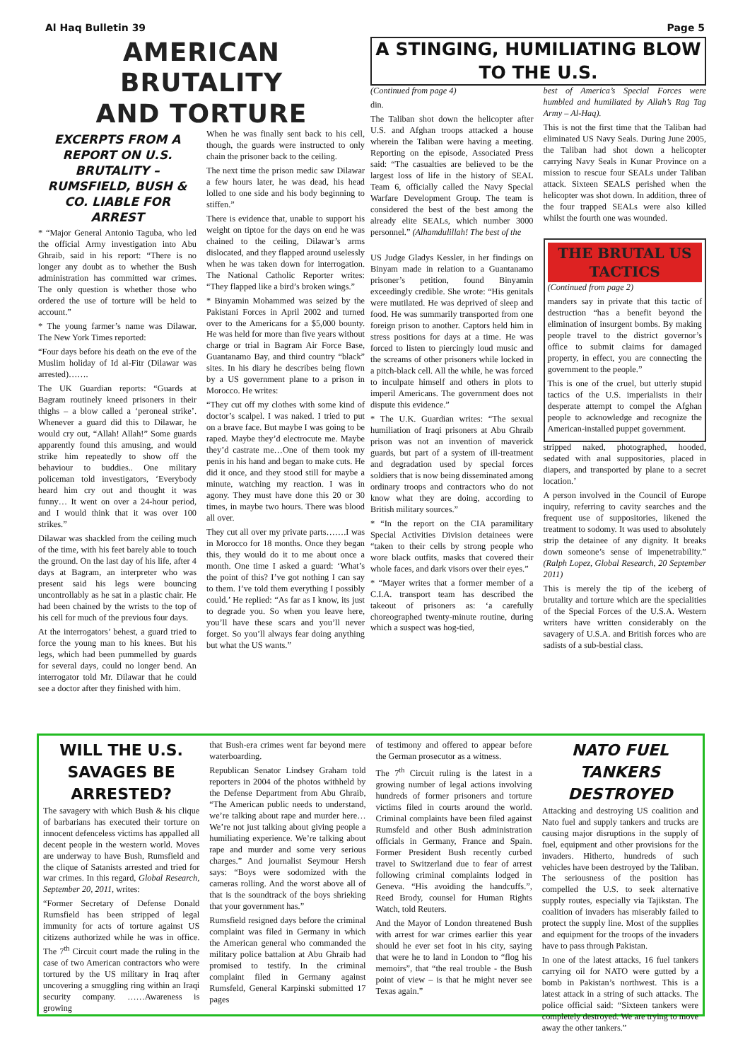Al Haq Bulletin 39 Page 5
AMERICAN BRUTALITY
AND TORTURE
EXCERPTS FROM A REPORT ON U.S. BRUTALITY – RUMSFIELD, BUSH & CO. LIABLE FOR ARREST
* “Major General Antonio Taguba, who led the official Army investigation into Abu Ghraib, said in his report: “There is no longer any doubt as to whether the Bush administration has committed war crimes. The only question is whether those who ordered the use of torture will be held to account.”
* The young farmer’s name was Dilawar. The New York Times reported:
“Four days before his death on the eve of the Muslim holiday of Id al-Fitr (Dilawar was arrested)…….
The UK Guardian reports: “Guards at Bagram routinely kneed prisoners in their thighs – a blow called a ‘peroneal strike’. Whenever a guard did this to Dilawar, he would cry out, “Allah! Allah!” Some guards apparently found this amusing, and would strike him repeatedly to show off the behaviour to buddies.. One military policeman told investigators, ‘Everybody heard him cry out and thought it was funny… It went on over a 24-hour period, and I would think that it was over 100 strikes.”
Dilawar was shackled from the ceiling much of the time, with his feet barely able to touch the ground. On the last day of his life, after 4 days at Bagram, an interpreter who was present said his legs were bouncing uncontrollably as he sat in a plastic chair. He had been chained by the wrists to the top of his cell for much of the previous four days.
At the interrogators’ behest, a guard tried to force the young man to his knees. But his legs, which had been pummelled by guards for several days, could no longer bend. An interrogator told Mr. Dilawar that he could see a doctor after they finished with him.
When he was finally sent back to his cell, though, the guards were instructed to only chain the prisoner back to the ceiling.
The next time the prison medic saw Dilawar a few hours later, he was dead, his head lolled to one side and his body beginning to stiffen.”
There is evidence that, unable to support his weight on tiptoe for the days on end he was chained to the ceiling, Dilawar’s arms dislocated, and they flapped around uselessly when he was taken down for interrogation. The National Catholic Reporter writes: “They flapped like a bird’s broken wings.”
* Binyamin Mohammed was seized by the Pakistani Forces in April 2002 and turned over to the Americans for a $5,000 bounty. He was held for more than five years without charge or trial in Bagram Air Force Base, Guantanamo Bay, and third country “black” sites. In his diary he describes being flown by a US government plane to a prison in Morocco. He writes:
“They cut off my clothes with some kind of doctor’s scalpel. I was naked. I tried to put on a brave face. But maybe I was going to be raped. Maybe they’d electrocute me. Maybe they’d castrate me…One of them took my penis in his hand and began to make cuts. He did it once, and they stood still for maybe a minute, watching my reaction. I was in agony. They must have done this 20 or 30 times, in maybe two hours. There was blood all over.
They cut all over my private parts…….I was in Morocco for 18 months. Once they began this, they would do it to me about once a month. One time I asked a guard: ‘What’s the point of this? I’ve got nothing I can say to them. I’ve told them everything I possibly could.’ He replied: “As far as I know, its just to degrade you. So when you leave here, you’ll have these scars and you’ll never forget. So you’ll always fear doing anything but what the US wants.”
A STINGING, HUMILIATING BLOW TO THE U.S.
(Continued from page 4)
din.
The Taliban shot down the helicopter after U.S. and Afghan troops attacked a house wherein the Taliban were having a meeting. Reporting on the episode, Associated Press said: “The casualties are believed to be the largest loss of life in the history of SEAL Team 6, officially called the Navy Special Warfare Development Group. The team is considered the best of the best among the already elite SEALs, which number 3000 personnel.” (Alhamdulillah! The best of the
US Judge Gladys Kessler, in her findings on Binyam made in relation to a Guantanamo prisoner’s petition, found Binyamin exceedingly credible. She wrote: “His genitals were mutilated. He was deprived of sleep and food. He was summarily transported from one foreign prison to another. Captors held him in stress positions for days at a time. He was forced to listen to piercingly loud music and the screams of other prisoners while locked in a pitch-black cell. All the while, he was forced to inculpate himself and others in plots to imperil Americans. The government does not dispute this evidence.”
* The U.K. Guardian writes: “The sexual humiliation of Iraqi prisoners at Abu Ghraib prison was not an invention of maverick guards, but part of a system of ill-treatment and degradation used by special forces soldiers that is now being disseminated among ordinary troops and contractors who do not know what they are doing, according to British military sources.”
* “In the report on the CIA paramilitary Special Activities Division detainees were “taken to their cells by strong people who wore black outfits, masks that covered their whole faces, and dark visors over their eyes.”
* “Mayer writes that a former member of a C.I.A. transport team has described the takeout of prisoners as: ‘a carefully choreographed twenty-minute routine, during which a suspect was hog-tied,
best of America’s Special Forces were humbled and humiliated by Allah’s Rag Tag Army – Al-Haq).
This is not the first time that the Taliban had eliminated US Navy Seals. During June 2005, the Taliban had shot down a helicopter carrying Navy Seals in Kunar Province on a mission to rescue four SEALs under Taliban attack. Sixteen SEALS perished when the helicopter was shot down. In addition, three of the four trapped SEALs were also killed whilst the fourth one was wounded.
THE BRUTAL US TACTICS
(Continued from page 2)
manders say in private that this tactic of destruction “has a benefit beyond the elimination of insurgent bombs. By making people travel to the district governor’s office to submit claims for damaged property, in effect, you are connecting the government to the people.”
This is one of the cruel, but utterly stupid tactics of the U.S. imperialists in their desperate attempt to compel the Afghan people to acknowledge and recognize the American-installed puppet government.
stripped naked, photographed, hooded, sedated with anal suppositories, placed in diapers, and transported by plane to a secret location.’
A person involved in the Council of Europe inquiry, referring to cavity searches and the frequent use of suppositories, likened the treatment to sodomy. It was used to absolutely strip the detainee of any dignity. It breaks down someone’s sense of impenetrability.” (Ralph Lopez, Global Research, 20 September 2011)
This is merely the tip of the iceberg of brutality and torture which are the specialities of the Special Forces of the U.S.A. Western writers have written considerably on the savagery of U.S.A. and British forces who are sadists of a sub-bestial class.
WILL THE U.S. SAVAGES BE ARRESTED?
The savagery with which Bush & his clique of barbarians has executed their torture on innocent defenceless victims has appalled all decent people in the western world. Moves are underway to have Bush, Rumsfield and the clique of Satanists arrested and tried for war crimes. In this regard, Global Research, September 20, 2011, writes:
“Former Secretary of Defense Donald Rumsfield has been stripped of legal immunity for acts of torture against US citizens authorized while he was in office. The 7<sup>th</sup> Circuit court made the ruling in the case of two American contractors who were tortured by the US military in Iraq after uncovering a smuggling ring within an Iraqi security company. ……Awareness is growing
that Bush-era crimes went far beyond mere waterboarding.
Republican Senator Lindsey Graham told reporters in 2004 of the photos withheld by the Defense Department from Abu Ghraib, “The American public needs to understand, we’re talking about rape and murder here… We’re not just talking about giving people a humiliating experience. We’re talking about rape and murder and some very serious charges.” And journalist Seymour Hersh says: “Boys were sodomized with the cameras rolling. And the worst above all of that is the soundtrack of the boys shrieking that your government has.”
Rumsfield resigned days before the criminal complaint was filed in Germany in which the American general who commanded the military police battalion at Abu Ghraib had promised to testify. In the criminal complaint filed in Germany against Rumsfeld, General Karpinski submitted 17 pages
of testimony and offered to appear before the German prosecutor as a witness.
The 7<sup>th</sup> Circuit ruling is the latest in a growing number of legal actions involving hundreds of former prisoners and torture victims filed in courts around the world. Criminal complaints have been filed against Rumsfeld and other Bush administration officials in Germany, France and Spain. Former President Bush recently curbed travel to Switzerland due to fear of arrest following criminal complaints lodged in Geneva. “His avoiding the handcuffs.”, Reed Brody, counsel for Human Rights Watch, told Reuters.
And the Mayor of London threatened Bush with arrest for war crimes earlier this year should he ever set foot in his city, saying that were he to land in London to “flog his memoirs”, that “the real trouble - the Bush point of view – is that he might never see Texas again.”
NATO FUEL TANKERS DESTROYED
Attacking and destroying US coalition and Nato fuel and supply tankers and trucks are causing major disruptions in the supply of fuel, equipment and other provisions for the invaders. Hitherto, hundreds of such vehicles have been destroyed by the Taliban. The seriousness of the position has compelled the U.S. to seek alternative supply routes, especially via Tajikstan. The coalition of invaders has miserably failed to protect the supply line. Most of the supplies and equipment for the troops of the invaders have to pass through Pakistan.
In one of the latest attacks, 16 fuel tankers carrying oil for NATO were gutted by a bomb in Pakistan’s northwest. This is a latest attack in a string of such attacks. The police official said: “Sixteen tankers were completely destroyed. We are trying to move away the other tankers.”